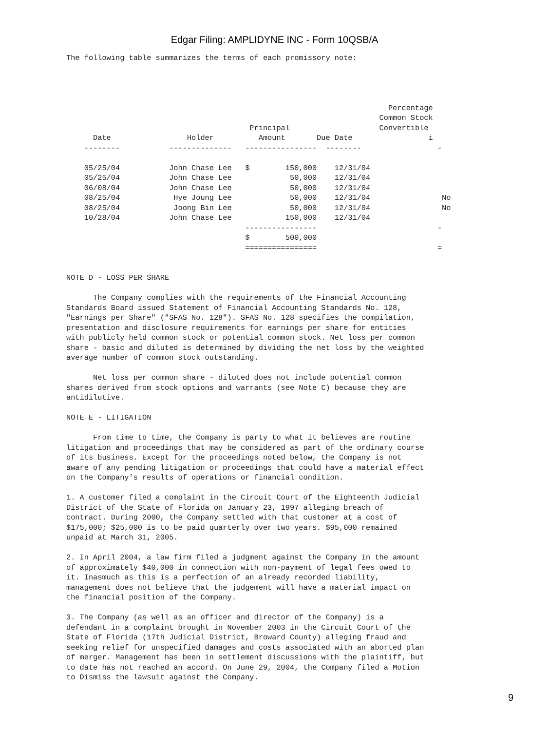Edgar Filing: AMPLIDYNE INC - Form 10QSB/A
The following table summarizes the terms of each promissory note: Percentage Common Stock Principal Convertible Date Holder Amount Due Date i -------- -------------- ---------------- -------- - 05/25/04 John Chase Lee $ 150,000 12/31/04 05/25/04 John Chase Lee 50,000 12/31/04 06/08/04 John Chase Lee 50,000 12/31/04 08/25/04 Hye Joung Lee 50,000 12/31/04 No 08/25/04 Joong Bin Lee 50,000 12/31/04 No 10/28/04 John Chase Lee 150,000 12/31/04 ---------------- - $ 500,000 ================ = NOTE D - LOSS PER SHARE The Company complies with the requirements of the Financial Accounting Standards Board issued Statement of Financial Accounting Standards No. 128, "Earnings per Share" ("SFAS No. 128"). SFAS No. 128 specifies the compilation, presentation and disclosure requirements for earnings per share for entities with publicly held common stock or potential common stock. Net loss per common share - basic and diluted is determined by dividing the net loss by the weighted average number of common stock outstanding. Net loss per common share - diluted does not include potential common shares derived from stock options and warrants (see Note C) because they are antidilutive. NOTE E - LITIGATION From time to time, the Company is party to what it believes are routine litigation and proceedings that may be considered as part of the ordinary course of its business. Except for the proceedings noted below, the Company is not aware of any pending litigation or proceedings that could have a material effect on the Company's results of operations or financial condition. 1. A customer filed a complaint in the Circuit Court of the Eighteenth Judicial District of the State of Florida on January 23, 1997 alleging breach of contract. During 2000, the Company settled with that customer at a cost of $175,000; $25,000 is to be paid quarterly over two years. $95,000 remained unpaid at March 31, 2005. 2. In April 2004, a law firm filed a judgment against the Company in the amount of approximately $40,000 in connection with non-payment of legal fees owed to it. Inasmuch as this is a perfection of an already recorded liability, management does not believe that the judgement will have a material impact on the financial position of the Company. 3. The Company (as well as an officer and director of the Company) is a defendant in a complaint brought in November 2003 in the Circuit Court of the State of Florida (17th Judicial District, Broward County) alleging fraud and seeking relief for unspecified damages and costs associated with an aborted plan of merger. Management has been in settlement discussions with the plaintiff, but to date has not reached an accord. On June 29, 2004, the Company filed a Motion to Dismiss the lawsuit against the Company.
9